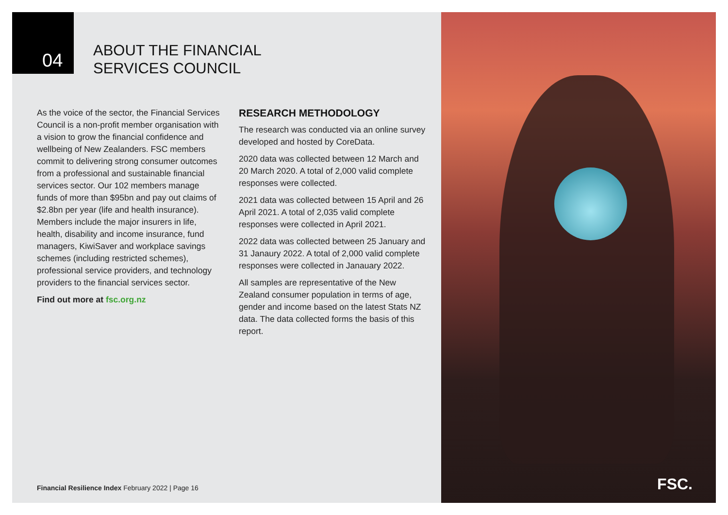04
ABOUT THE FINANCIAL
SERVICES COUNCIL
As the voice of the sector, the Financial Services Council is a non-profit member organisation with a vision to grow the financial confidence and wellbeing of New Zealanders. FSC members commit to delivering strong consumer outcomes from a professional and sustainable financial services sector. Our 102 members manage funds of more than $95bn and pay out claims of $2.8bn per year (life and health insurance). Members include the major insurers in life, health, disability and income insurance, fund managers, KiwiSaver and workplace savings schemes (including restricted schemes), professional service providers, and technology providers to the financial services sector.
Find out more at fsc.org.nz
RESEARCH METHODOLOGY
The research was conducted via an online survey developed and hosted by CoreData.
2020 data was collected between 12 March and 20 March 2020. A total of 2,000 valid complete responses were collected.
2021 data was collected between 15 April and 26 April 2021. A total of 2,035 valid complete responses were collected in April 2021.
2022 data was collected between 25 January and 31 Janaury 2022. A total of 2,000 valid complete responses were collected in Janauary 2022.
All samples are representative of the New Zealand consumer population in terms of age, gender and income based on the latest Stats NZ data. The data collected forms the basis of this report.
Financial Resilience Index February 2022 | Page 16
FSC.